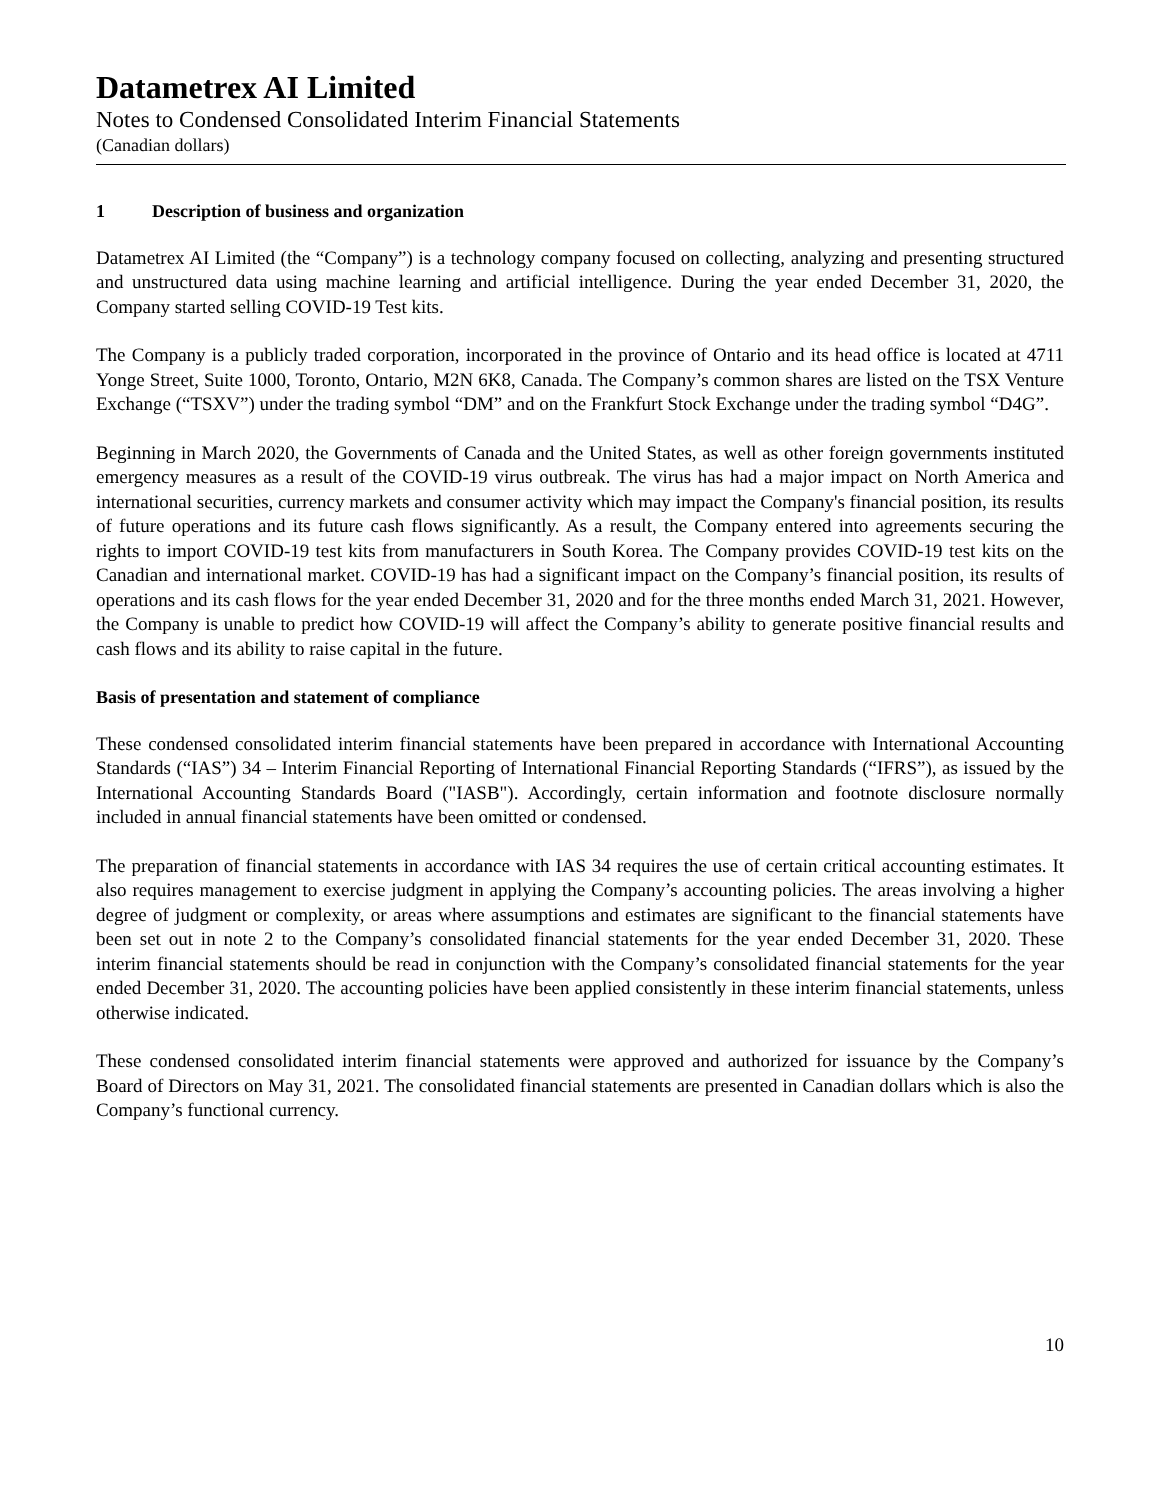Datametrex AI Limited
Notes to Condensed Consolidated Interim Financial Statements
(Canadian dollars)
1 Description of business and organization
Datametrex AI Limited (the “Company”) is a technology company focused on collecting, analyzing and presenting structured and unstructured data using machine learning and artificial intelligence. During the year ended December 31, 2020, the Company started selling COVID-19 Test kits.
The Company is a publicly traded corporation, incorporated in the province of Ontario and its head office is located at 4711 Yonge Street, Suite 1000, Toronto, Ontario, M2N 6K8, Canada. The Company’s common shares are listed on the TSX Venture Exchange (“TSXV”) under the trading symbol “DM” and on the Frankfurt Stock Exchange under the trading symbol “D4G”.
Beginning in March 2020, the Governments of Canada and the United States, as well as other foreign governments instituted emergency measures as a result of the COVID-19 virus outbreak. The virus has had a major impact on North America and international securities, currency markets and consumer activity which may impact the Company's financial position, its results of future operations and its future cash flows significantly. As a result, the Company entered into agreements securing the rights to import COVID-19 test kits from manufacturers in South Korea. The Company provides COVID-19 test kits on the Canadian and international market. COVID-19 has had a significant impact on the Company’s financial position, its results of operations and its cash flows for the year ended December 31, 2020 and for the three months ended March 31, 2021. However, the Company is unable to predict how COVID-19 will affect the Company’s ability to generate positive financial results and cash flows and its ability to raise capital in the future.
Basis of presentation and statement of compliance
These condensed consolidated interim financial statements have been prepared in accordance with International Accounting Standards (“IAS”) 34 – Interim Financial Reporting of International Financial Reporting Standards (“IFRS”), as issued by the International Accounting Standards Board ("IASB"). Accordingly, certain information and footnote disclosure normally included in annual financial statements have been omitted or condensed.
The preparation of financial statements in accordance with IAS 34 requires the use of certain critical accounting estimates. It also requires management to exercise judgment in applying the Company’s accounting policies. The areas involving a higher degree of judgment or complexity, or areas where assumptions and estimates are significant to the financial statements have been set out in note 2 to the Company’s consolidated financial statements for the year ended December 31, 2020. These interim financial statements should be read in conjunction with the Company’s consolidated financial statements for the year ended December 31, 2020. The accounting policies have been applied consistently in these interim financial statements, unless otherwise indicated.
These condensed consolidated interim financial statements were approved and authorized for issuance by the Company’s Board of Directors on May 31, 2021. The consolidated financial statements are presented in Canadian dollars which is also the Company’s functional currency.
10